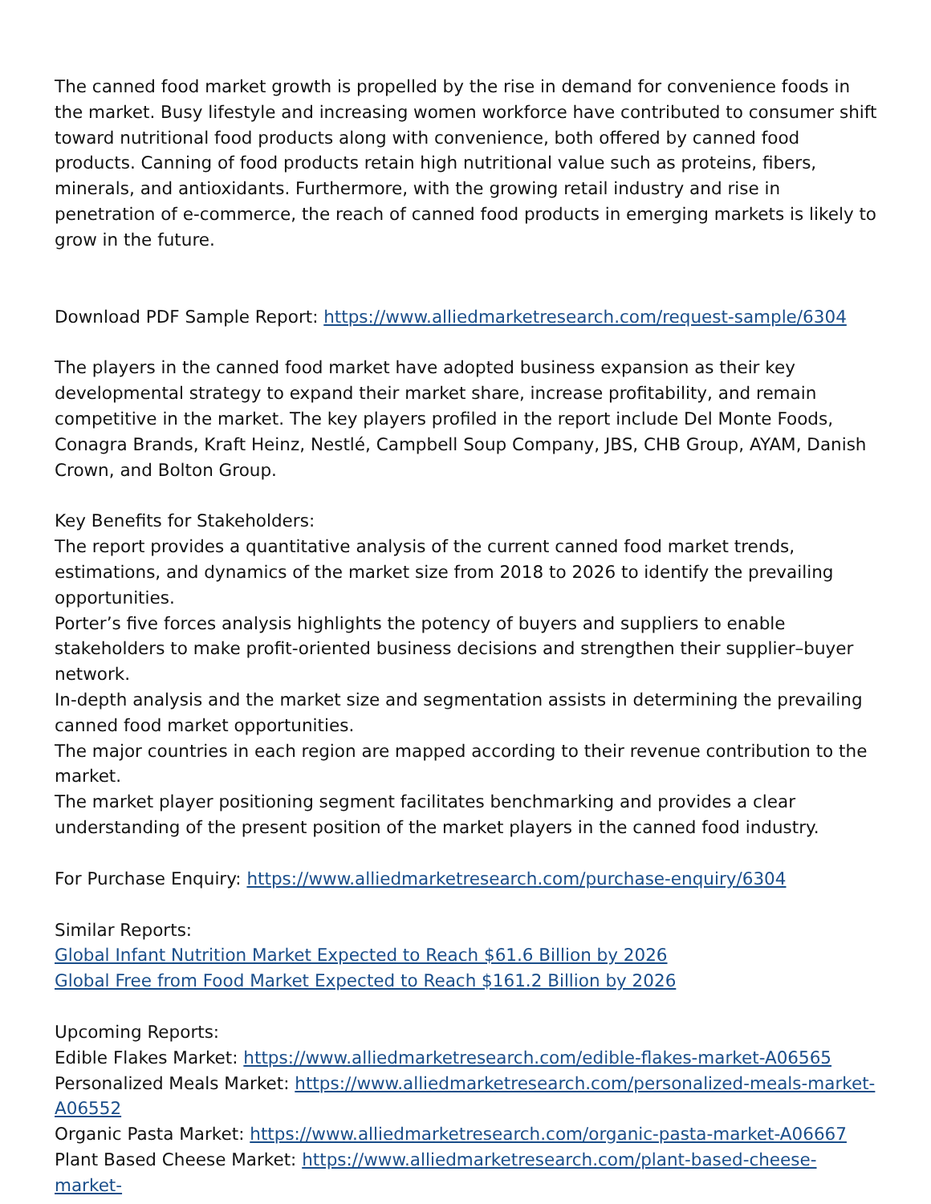The canned food market growth is propelled by the rise in demand for convenience foods in the market. Busy lifestyle and increasing women workforce have contributed to consumer shift toward nutritional food products along with convenience, both offered by canned food products. Canning of food products retain high nutritional value such as proteins, fibers, minerals, and antioxidants. Furthermore, with the growing retail industry and rise in penetration of e-commerce, the reach of canned food products in emerging markets is likely to grow in the future.
Download PDF Sample Report: https://www.alliedmarketresearch.com/request-sample/6304
The players in the canned food market have adopted business expansion as their key developmental strategy to expand their market share, increase profitability, and remain competitive in the market. The key players profiled in the report include Del Monte Foods, Conagra Brands, Kraft Heinz, Nestlé, Campbell Soup Company, JBS, CHB Group, AYAM, Danish Crown, and Bolton Group.
Key Benefits for Stakeholders:
The report provides a quantitative analysis of the current canned food market trends, estimations, and dynamics of the market size from 2018 to 2026 to identify the prevailing opportunities.
Porter’s five forces analysis highlights the potency of buyers and suppliers to enable stakeholders to make profit-oriented business decisions and strengthen their supplier–buyer network.
In-depth analysis and the market size and segmentation assists in determining the prevailing canned food market opportunities.
The major countries in each region are mapped according to their revenue contribution to the market.
The market player positioning segment facilitates benchmarking and provides a clear understanding of the present position of the market players in the canned food industry.
For Purchase Enquiry: https://www.alliedmarketresearch.com/purchase-enquiry/6304
Similar Reports:
Global Infant Nutrition Market Expected to Reach $61.6 Billion by 2026
Global Free from Food Market Expected to Reach $161.2 Billion by 2026
Upcoming Reports:
Edible Flakes Market: https://www.alliedmarketresearch.com/edible-flakes-market-A06565
Personalized Meals Market: https://www.alliedmarketresearch.com/personalized-meals-market-A06552
Organic Pasta Market: https://www.alliedmarketresearch.com/organic-pasta-market-A06667
Plant Based Cheese Market: https://www.alliedmarketresearch.com/plant-based-cheese-market-